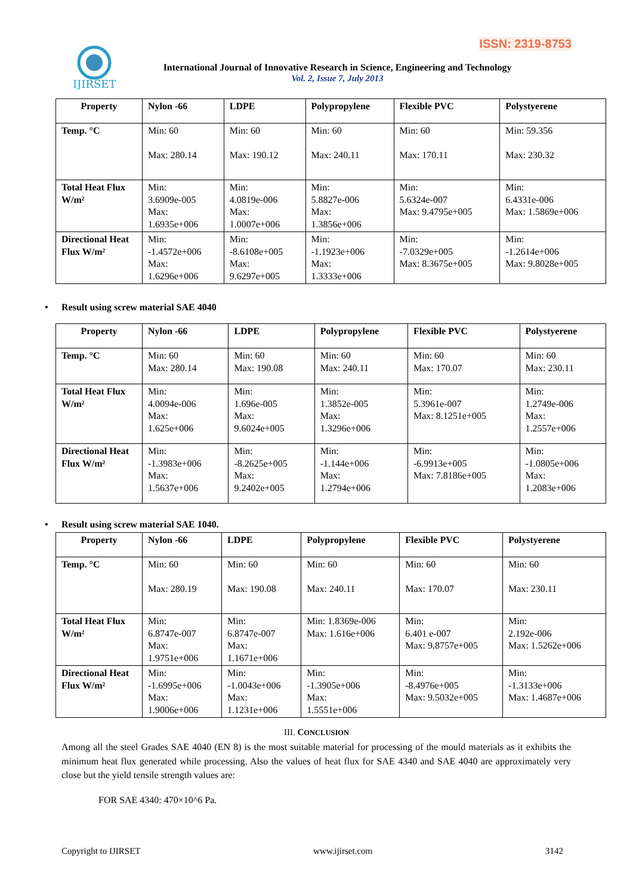ISSN: 2319-8753
IJIRSET
International Journal of Innovative Research in Science, Engineering and Technology
Vol. 2, Issue 7, July 2013
| Property | Nylon -66 | LDPE | Polypropylene | Flexible PVC | Polystyerene |
| --- | --- | --- | --- | --- | --- |
| Temp. °C | Min: 60 Max: 280.14 | Min: 60 Max: 190.12 | Min: 60 Max: 240.11 | Min: 60 Max: 170.11 | Min: 59.356 Max: 230.32 |
| Total Heat Flux W/m² | Min: 3.6909e-005 Max: 1.6935e+006 | Min: 4.0819e-006 Max: 1.0007e+006 | Min: 5.8827e-006 Max: 1.3856e+006 | Min: 5.6324e-007 Max: 9.4795e+005 | Min: 6.4331e-006 Max: 1.5869e+006 |
| Directional Heat Flux W/m² | Min: -1.4572e+006 Max: 1.6296e+006 | Min: -8.6108e+005 Max: 9.6297e+005 | Min: -1.1923e+006 Max: 1.3333e+006 | Min: -7.0329e+005 Max: 8.3675e+005 | Min: -1.2614e+006 Max: 9.8028e+005 |
• Result using screw material SAE 4040
| Property | Nylon -66 | LDPE | Polypropylene | Flexible PVC | Polystyerene |
| --- | --- | --- | --- | --- | --- |
| Temp. °C | Min: 60 Max: 280.14 | Min: 60 Max: 190.08 | Min: 60 Max: 240.11 | Min: 60 Max: 170.07 | Min: 60 Max: 230.11 |
| Total Heat Flux W/m² | Min: 4.0094e-006 Max: 1.625e+006 | Min: 1.696e-005 Max: 9.6024e+005 | Min: 1.3852e-005 Max: 1.3296e+006 | Min: 5.3961e-007 Max: 8.1251e+005 | Min: 1.2749e-006 Max: 1.2557e+006 |
| Directional Heat Flux W/m² | Min: -1.3983e+006 Max: 1.5637e+006 | Min: -8.2625e+005 Max: 9.2402e+005 | Min: -1.144e+006 Max: 1.2794e+006 | Min: -6.9913e+005 Max: 7.8186e+005 | Min: -1.0805e+006 Max: 1.2083e+006 |
• Result using screw material SAE 1040.
| Property | Nylon -66 | LDPE | Polypropylene | Flexible PVC | Polystyerene |
| --- | --- | --- | --- | --- | --- |
| Temp. °C | Min: 60 Max: 280.19 | Min: 60 Max: 190.08 | Min: 60 Max: 240.11 | Min: 60 Max: 170.07 | Min: 60 Max: 230.11 |
| Total Heat Flux W/m² | Min: 6.8747e-007 Max: 1.9751e+006 | Min: 6.8747e-007 Max: 1.1671e+006 | Min: 1.8369e-006 Max: 1.616e+006 | Min: 6.401 e-007 Max: 9.8757e+005 | Min: 2.192e-006 Max: 1.5262e+006 |
| Directional Heat Flux W/m² | Min: -1.6995e+006 Max: 1.9006e+006 | Min: -1.0043e+006 Max: 1.1231e+006 | Min: -1.3905e+006 Max: 1.5551e+006 | Min: -8.4976e+005 Max: 9.5032e+005 | Min: -1.3133e+006 Max: 1.4687e+006 |
III. CONCLUSION
Among all the steel Grades SAE 4040 (EN 8) is the most suitable material for processing of the mould materials as it exhibits the minimum heat flux generated while processing. Also the values of heat flux for SAE 4340 and SAE 4040 are approximately very close but the yield tensile strength values are:
FOR SAE 4340: 470×10^6 Pa.
Copyright to IJIRSET www.ijirset.com 3142